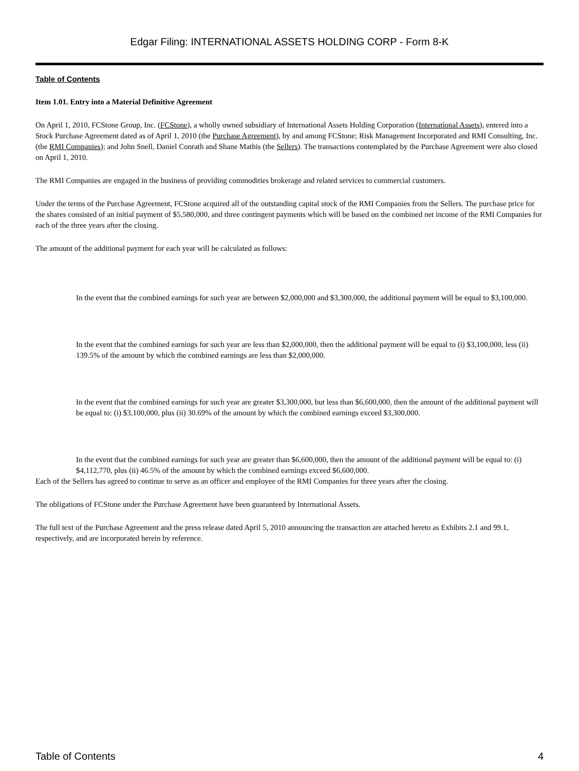Edgar Filing: INTERNATIONAL ASSETS HOLDING CORP - Form 8-K
Table of Contents
Item 1.01. Entry into a Material Definitive Agreement
On April 1, 2010, FCStone Group, Inc. (FCStone), a wholly owned subsidiary of International Assets Holding Corporation (International Assets), entered into a Stock Purchase Agreement dated as of April 1, 2010 (the Purchase Agreement), by and among FCStone; Risk Management Incorporated and RMI Consulting, Inc. (the RMI Companies); and John Snell, Daniel Conrath and Shane Mathis (the Sellers). The transactions contemplated by the Purchase Agreement were also closed on April 1, 2010.
The RMI Companies are engaged in the business of providing commodities brokerage and related services to commercial customers.
Under the terms of the Purchase Agreement, FCStone acquired all of the outstanding capital stock of the RMI Companies from the Sellers. The purchase price for the shares consisted of an initial payment of $5,580,000, and three contingent payments which will be based on the combined net income of the RMI Companies for each of the three years after the closing.
The amount of the additional payment for each year will be calculated as follows:
In the event that the combined earnings for such year are between $2,000,000 and $3,300,000, the additional payment will be equal to $3,100,000.
In the event that the combined earnings for such year are less than $2,000,000, then the additional payment will be equal to (i) $3,100,000, less (ii) 139.5% of the amount by which the combined earnings are less than $2,000,000.
In the event that the combined earnings for such year are greater $3,300,000, but less than $6,600,000, then the amount of the additional payment will be equal to: (i) $3,100,000, plus (ii) 30.69% of the amount by which the combined earnings exceed $3,300,000.
In the event that the combined earnings for such year are greater than $6,600,000, then the amount of the additional payment will be equal to: (i) $4,112,770, plus (ii) 46.5% of the amount by which the combined earnings exceed $6,600,000.
Each of the Sellers has agreed to continue to serve as an officer and employee of the RMI Companies for three years after the closing.
The obligations of FCStone under the Purchase Agreement have been guaranteed by International Assets.
The full text of the Purchase Agreement and the press release dated April 5, 2010 announcing the transaction are attached hereto as Exhibits 2.1 and 99.1, respectively, and are incorporated herein by reference.
Table of Contents 4